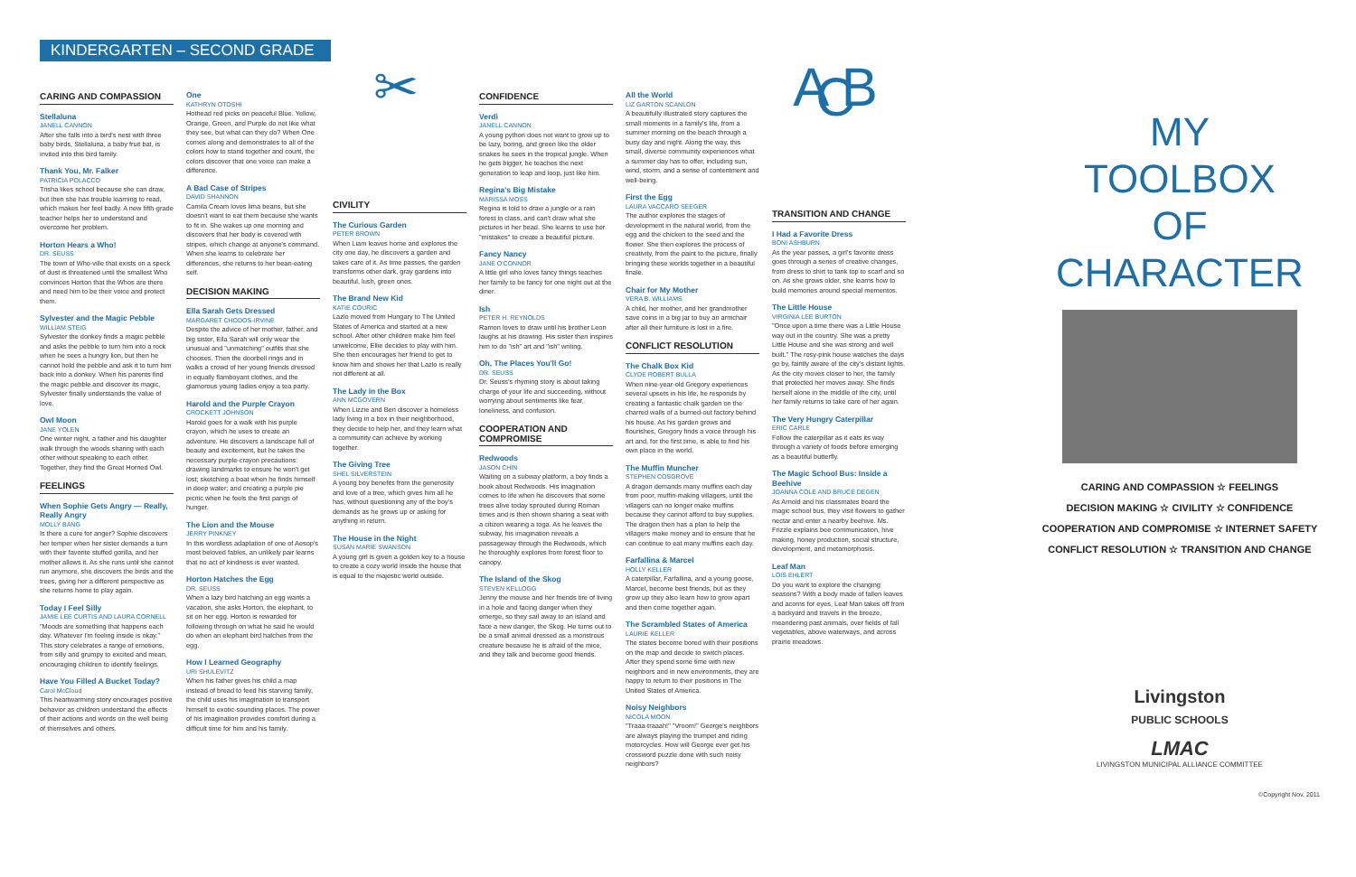KINDERGARTEN – SECOND GRADE
CARING AND COMPASSION
Stellaluna
JANELL CANNON
After she falls into a bird's nest with three baby birds, Stellaluna, a baby fruit bat, is invited into this bird family.
Thank You, Mr. Falker
PATRICIA POLACCO
Trisha likes school because she can draw, but then she has trouble learning to read, which makes her feel badly. A new fifth-grade teacher helps her to understand and overcome her problem.
Horton Hears a Who!
DR. SEUSS
The town of Who-ville that exists on a speck of dust is threatened until the smallest Who convinces Horton that the Whos are there and need him to be their voice and protect them.
Sylvester and the Magic Pebble
WILLIAM STEIG
Sylvester the donkey finds a magic pebble and asks the pebble to turn him into a rock when he sees a hungry lion, but then he cannot hold the pebble and ask it to turn him back into a donkey. When his parents find the magic pebble and discover its magic, Sylvester finally understands the value of love.
Owl Moon
JANE YOLEN
One winter night, a father and his daughter walk through the woods sharing with each other without speaking to each other. Together, they find the Great Horned Owl.
FEELINGS
When Sophie Gets Angry — Really, Really Angry
MOLLY BANG
Is there a cure for anger? Sophie discovers her temper when her sister demands a turn with their favorite stuffed gorilla, and her mother allows it. As she runs until she cannot run anymore, she discovers the birds and the trees, giving her a different perspective as she returns home to play again.
Today I Feel Silly
JAMIE LEE CURTIS AND LAURA CORNELL
"Moods are something that happens each day. Whatever I'm feeling inside is okay." This story celebrates a range of emotions, from silly and grumpy to excited and mean, encouraging children to identify feelings.
Have You Filled A Bucket Today?
Carol McCloud
This heartwarming story encourages positive behavior as children understand the effects of their actions and words on the well being of themselves and others.
One
KATHRYN OTOSHI
Hothead red picks on peaceful Blue. Yellow, Orange, Green, and Purple do not like what they see, but what can they do? When One comes along and demonstrates to all of the colors how to stand together and count, the colors discover that one voice can make a difference.
A Bad Case of Stripes
DAVID SHANNON
Camila Cream loves lima beans, but she doesn't want to eat them because she wants to fit in. She wakes up one morning and discovers that her body is covered with stripes, which change at anyone's command. When she learns to celebrate her differences, she returns to her bean-eating self.
DECISION MAKING
Ella Sarah Gets Dressed
MARGARET CHODOS-IRVINE
Despite the advice of her mother, father, and big sister, Ella Sarah will only wear the unusual and "unmatching" outfits that she chooses. Then the doorbell rings and in walks a crowd of her young friends dressed in equally flamboyant clothes, and the glamorous young ladies enjoy a tea party.
Harold and the Purple Crayon
CROCKETT JOHNSON
Harold goes for a walk with his purple crayon, which he uses to create an adventure. He discovers a landscape full of beauty and excitement, but he takes the necessary purple-crayon precautions: drawing landmarks to ensure he won't get lost; sketching a boat when he finds himself in deep water; and creating a purple pie picnic when he feels the first pangs of hunger.
The Lion and the Mouse
JERRY PINKNEY
In this wordless adaptation of one of Aesop's most beloved fables, an unlikely pair learns that no act of kindness is ever wasted.
Horton Hatches the Egg
DR. SEUSS
When a lazy bird hatching an egg wants a vacation, she asks Horton, the elephant, to sit on her egg. Horton is rewarded for following through on what he said he would do when an elephant bird hatches from the egg.
How I Learned Geography
URI SHULEVITZ
When his father gives his child a map instead of bread to feed his starving family, the child uses his imagination to transport himself to exotic-sounding places. The power of his imagination provides comfort during a difficult time for him and his family.
✂
CIVILITY
The Curious Garden
PETER BROWN
When Liam leaves home and explores the city one day, he discovers a garden and takes care of it. As time passes, the garden transforms other dark, gray gardens into beautiful, lush, green ones.
The Brand New Kid
KATIE COURIC
Lazlo moved from Hungary to The United States of America and started at a new school. After other children make him feel unwelcome, Ellie decides to play with him. She then encourages her friend to get to know him and shows her that Lazlo is really not different at all.
The Lady in the Box
ANN MCGOVERN
When Lizzie and Ben discover a homeless lady living in a box in their neighborhood, they decide to help her, and they learn what a community can achieve by working together.
The Giving Tree
SHEL SILVERSTEIN
A young boy benefits from the generosity and love of a tree, which gives him all he has, without questioning any of the boy's demands as he grows up or asking for anything in return.
The House in the Night
SUSAN MARIE SWANSON
A young girl is given a golden key to a house to create a cozy world inside the house that is equal to the majestic world outside.
CONFIDENCE
Verdi
JANELL CANNON
A young python does not want to grow up to be lazy, boring, and green like the older snakes he sees in the tropical jungle. When he gets bigger, he teaches the next generation to leap and loop, just like him.
Regina's Big Mistake
MARISSA MOSS
Regina is told to draw a jungle or a rain forest in class, and can't draw what she pictures in her head. She learns to use her "mistakes" to create a beautiful picture.
Fancy Nancy
JANE O'CONNOR
A little girl who loves fancy things teaches her family to be fancy for one night out at the diner.
Ish
PETER H. REYNOLDS
Ramon loves to draw until his brother Leon laughs at his drawing. His sister then inspires him to do "ish" art and "ish" writing.
Oh, The Places You'll Go!
DR. SEUSS
Dr. Seuss's rhyming story is about taking charge of your life and succeeding, without worrying about sentiments like fear, loneliness, and confusion.
COOPERATION AND COMPROMISE
Redwoods
JASON CHIN
Waiting on a subway platform, a boy finds a book about Redwoods. His imagination comes to life when he discovers that some trees alive today sprouted during Roman times and is then shown sharing a seat with a citizen wearing a toga. As he leaves the subway, his imagination reveals a passageway through the Redwoods, which he thoroughly explores from forest floor to canopy.
The Island of the Skog
STEVEN KELLOGG
Jenny the mouse and her friends tire of living in a hole and facing danger when they emerge, so they sail away to an island and face a new danger, the Skog. He turns out to be a small animal dressed as a monstrous creature because he is afraid of the mice, and they talk and become good friends.
All the World
LIZ GARTON SCANLON
A beautifully illustrated story captures the small moments in a family's life, from a summer morning on the beach through a busy day and night. Along the way, this small, diverse community experiences what a summer day has to offer, including sun, wind, storm, and a sense of contentment and well-being.
First the Egg
LAURA VACCARO SEEGER
The author explores the stages of development in the natural world, from the egg and the chicken to the seed and the flower. She then explores the process of creativity, from the paint to the picture, finally bringing these worlds together in a beautiful finale.
Chair for My Mother
VERA B. WILLIAMS
A child, her mother, and her grandmother save coins in a big jar to buy an armchair after all their furniture is lost in a fire.
CONFLICT RESOLUTION
The Chalk Box Kid
CLYDE ROBERT BULLA
When nine-year-old Gregory experiences several upsets in his life, he responds by creating a fantastic chalk garden on the charred walls of a burned-out factory behind his house. As his garden grows and flourishes, Gregory finds a voice through his art and, for the first time, is able to find his own place in the world.
The Muffin Muncher
STEPHEN COSGROVE
A dragon demands many muffins each day from poor, muffin-making villagers, until the villagers can no longer make muffins because they cannot afford to buy supplies. The dragon then has a plan to help the villagers make money and to ensure that he can continue to eat many muffins each day.
Farfallina & Marcel
HOLLY KELLER
A caterpillar, Farfallina, and a young goose, Marcel, become best friends, but as they grow up they also learn how to grow apart and then come together again.
The Scrambled States of America
LAURIE KELLER
The states become bored with their positions on the map and decide to switch places. After they spend some time with new neighbors and in new environments, they are happy to return to their positions in The United States of America.
Noisy Neighbors
NICOLA MOON
"Traaa-traaah!" "Vroom!" George's neighbors are always playing the trumpet and riding motorcycles. How will George ever get his crossword puzzle done with such noisy neighbors?
A B C
TRANSITION AND CHANGE
I Had a Favorite Dress
BONI ASHBURN
As the year passes, a girl's favorite dress goes through a series of creative changes, from dress to shirt to tank top to scarf and so on. As she grows older, she learns how to build memories around special mementos.
The Little House
VIRGINIA LEE BURTON
"Once upon a time there was a Little House way out in the country. She was a pretty Little House and she was strong and well built." The rosy-pink house watches the days go by, faintly aware of the city's distant lights. As the city moves closer to her, the family that protected her moves away. She finds herself alone in the middle of the city, until her family returns to take care of her again.
The Very Hungry Caterpillar
ERIC CARLE
Follow the caterpillar as it eats its way through a variety of foods before emerging as a beautiful butterfly.
The Magic School Bus: Inside a Beehive
JOANNA COLE AND BRUCE DEGEN
As Arnold and his classmates board the magic school bus, they visit flowers to gather nectar and enter a nearby beehive. Ms. Frizzle explains bee communication, hive making, honey production, social structure, development, and metamorphosis.
Leaf Man
LOIS EHLERT
Do you want to explore the changing seasons? With a body made of fallen leaves and acorns for eyes, Leaf Man takes off from a backyard and travels in the breeze, meandering past animals, over fields of fall vegetables, above waterways, and across prairie meadows.
MY
TOOLBOX
OF
CHARACTER
CARING AND COMPASSION ☆ FEELINGS
DECISION MAKING ☆ CIVILITY ☆ CONFIDENCE
COOPERATION AND COMPROMISE ☆ INTERNET SAFETY
CONFLICT RESOLUTION ☆ TRANSITION AND CHANGE
Livingston
PUBLIC SCHOOLS
LMAC
LIVINGSTON MUNICIPAL ALLIANCE COMMITTEE
©Copyright Nov. 2011